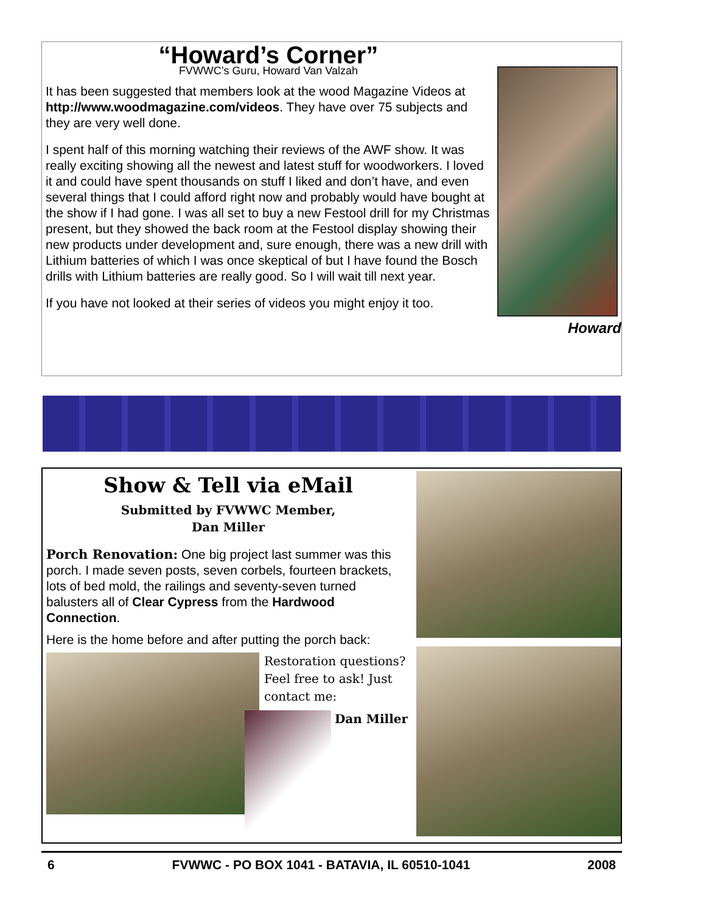“Howard’s Corner”
FVWWC’s Guru, Howard Van Valzah
It has been suggested that members look at the wood Magazine Videos at http://www.woodmagazine.com/videos. They have over 75 subjects and they are very well done.
I spent half of this morning watching their reviews of the AWF show. It was really exciting showing all the newest and latest stuff for woodworkers. I loved it and could have spent thousands on stuff I liked and don’t have, and even several things that I could afford right now and probably would have bought at the show if I had gone. I was all set to buy a new Festool drill for my Christmas present, but they showed the back room at the Festool display showing their new products under development and, sure enough, there was a new drill with Lithium batteries of which I was once skeptical of but I have found the Bosch drills with Lithium batteries are really good. So I will wait till next year.
If you have not looked at their series of videos you might enjoy it too.
Howard
Show & Tell via eMail
Submitted by FVWWC Member,
Dan Miller
Porch Renovation: One big project last summer was this porch. I made seven posts, seven corbels, fourteen brackets, lots of bed mold, the railings and seventy-seven turned balusters all of Clear Cypress from the Hardwood Connection.
Here is the home before and after putting the porch back:
Restoration questions? Feel free to ask! Just contact me:
Dan Miller
6 FVWWC - PO BOX 1041 - BATAVIA, IL 60510-1041 2008